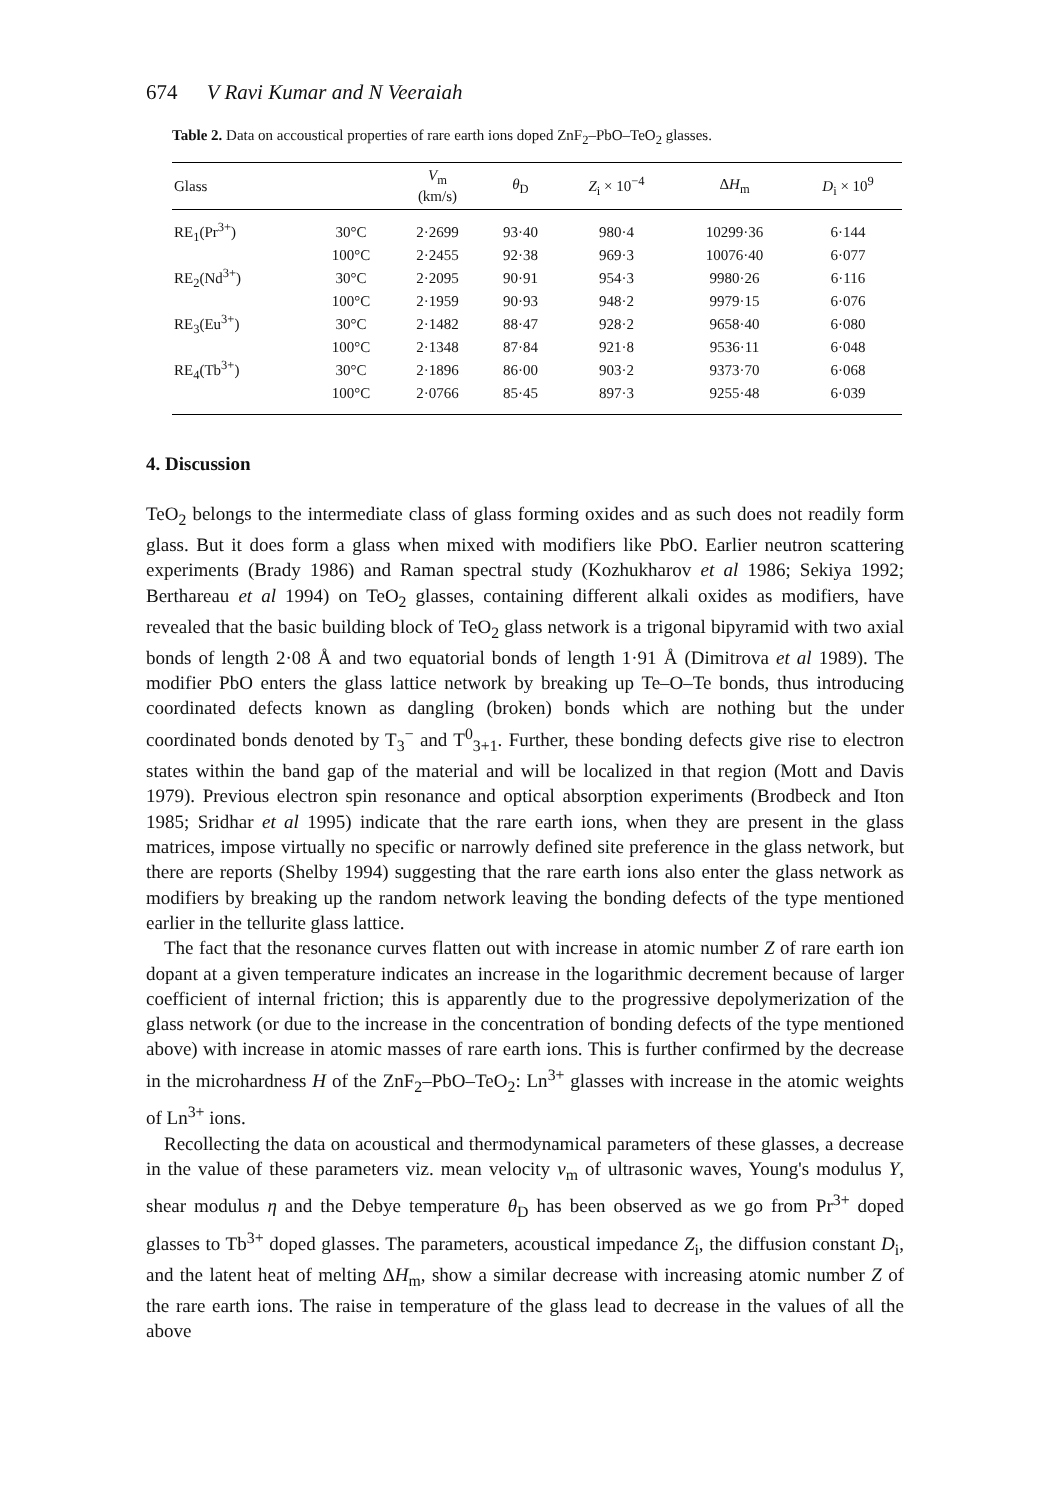674 V Ravi Kumar and N Veeraiah
Table 2. Data on accoustical properties of rare earth ions doped ZnF<sub>2</sub>–PbO–TeO<sub>2</sub> glasses.
| Glass | | V<sub>m</sub> (km/s) | θ<sub>D</sub> | Z<sub>i</sub> × 10<sup>−4</sup> | Δ H<sub>m</sub> | D<sub>i</sub> × 10<sup>9</sup> |
| --- | --- | --- | --- | --- | --- | --- |
| RE<sub>1</sub>(Pr<sup>3+</sup>) | 30°C | 2·2699 | 93·40 | 980·4 | 10299·36 | 6·144 |
| | 100°C | 2·2455 | 92·38 | 969·3 | 10076·40 | 6·077 |
| RE<sub>2</sub>(Nd<sup>3+</sup>) | 30°C | 2·2095 | 90·91 | 954·3 | 9980·26 | 6·116 |
| | 100°C | 2·1959 | 90·93 | 948·2 | 9979·15 | 6·076 |
| RE<sub>3</sub>(Eu<sup>3+</sup>) | 30°C | 2·1482 | 88·47 | 928·2 | 9658·40 | 6·080 |
| | 100°C | 2·1348 | 87·84 | 921·8 | 9536·11 | 6·048 |
| RE<sub>4</sub>(Tb<sup>3+</sup>) | 30°C | 2·1896 | 86·00 | 903·2 | 9373·70 | 6·068 |
| | 100°C | 2·0766 | 85·45 | 897·3 | 9255·48 | 6·039 |
4. Discussion
TeO<sub>2</sub> belongs to the intermediate class of glass forming oxides and as such does not readily form glass. But it does form a glass when mixed with modifiers like PbO. Earlier neutron scattering experiments (Brady 1986) and Raman spectral study (Kozhukharov et al 1986; Sekiya 1992; Berthareau et al 1994) on TeO<sub>2</sub> glasses, containing different alkali oxides as modifiers, have revealed that the basic building block of TeO<sub>2</sub> glass network is a trigonal bipyramid with two axial bonds of length 2·08 Å and two equatorial bonds of length 1·91 Å (Dimitrova et al 1989). The modifier PbO enters the glass lattice network by breaking up Te–O–Te bonds, thus introducing coordinated defects known as dangling (broken) bonds which are nothing but the under coordinated bonds denoted by T<sub>3</sub><sup>−</sup> and T<sup>0</sup><sub>3+1</sub>. Further, these bonding defects give rise to electron states within the band gap of the material and will be localized in that region (Mott and Davis 1979). Previous electron spin resonance and optical absorption experiments (Brodbeck and Iton 1985; Sridhar et al 1995) indicate that the rare earth ions, when they are present in the glass matrices, impose virtually no specific or narrowly defined site preference in the glass network, but there are reports (Shelby 1994) suggesting that the rare earth ions also enter the glass network as modifiers by breaking up the random network leaving the bonding defects of the type mentioned earlier in the tellurite glass lattice.
The fact that the resonance curves flatten out with increase in atomic number Z of rare earth ion dopant at a given temperature indicates an increase in the logarithmic decrement because of larger coefficient of internal friction; this is apparently due to the progressive depolymerization of the glass network (or due to the increase in the concentration of bonding defects of the type mentioned above) with increase in atomic masses of rare earth ions. This is further confirmed by the decrease in the microhardness H of the ZnF<sub>2</sub>–PbO–TeO<sub>2</sub>: Ln<sup>3+</sup> glasses with increase in the atomic weights of Ln<sup>3+</sup> ions.
Recollecting the data on acoustical and thermodynamical parameters of these glasses, a decrease in the value of these parameters viz. mean velocity v<sub>m</sub> of ultrasonic waves, Young's modulus Y, shear modulus η and the Debye temperature θ<sub>D</sub> has been observed as we go from Pr<sup>3+</sup> doped glasses to Tb<sup>3+</sup> doped glasses. The parameters, acoustical impedance Z<sub>i</sub>, the diffusion constant D<sub>i</sub>, and the latent heat of melting ΔH<sub>m</sub>, show a similar decrease with increasing atomic number Z of the rare earth ions. The raise in temperature of the glass lead to decrease in the values of all the above